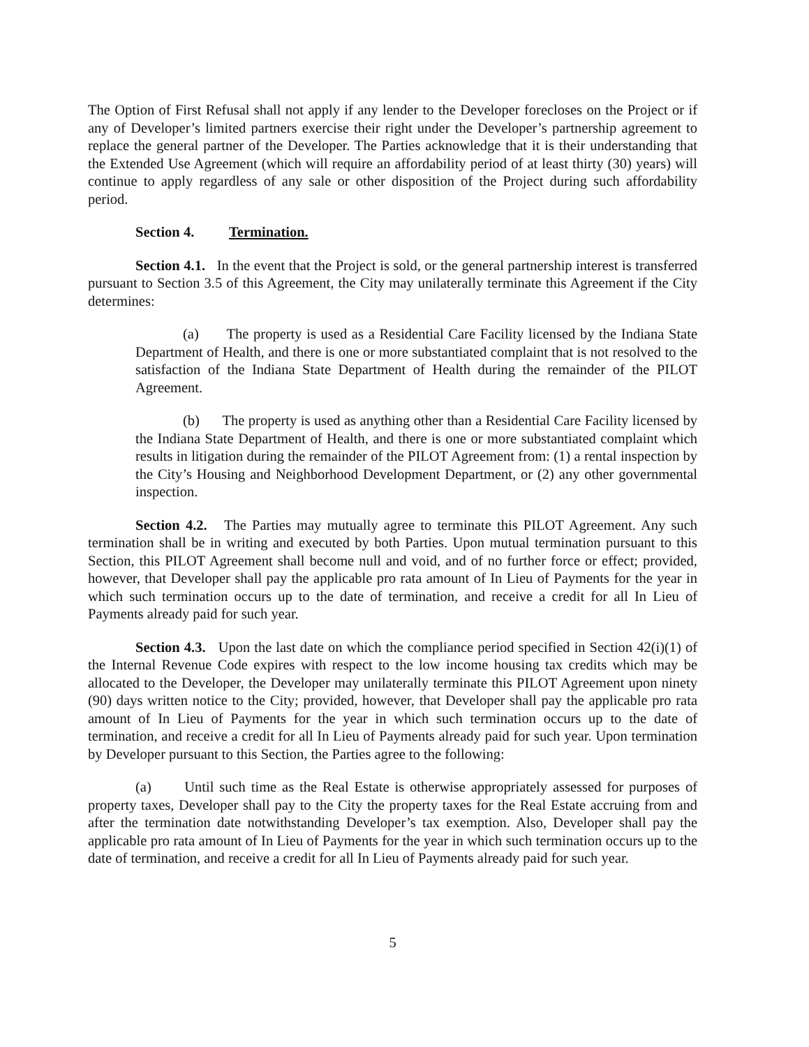The Option of First Refusal shall not apply if any lender to the Developer forecloses on the Project or if any of Developer’s limited partners exercise their right under the Developer’s partnership agreement to replace the general partner of the Developer. The Parties acknowledge that it is their understanding that the Extended Use Agreement (which will require an affordability period of at least thirty (30) years) will continue to apply regardless of any sale or other disposition of the Project during such affordability period.
Section 4. Termination.
Section 4.1. In the event that the Project is sold, or the general partnership interest is transferred pursuant to Section 3.5 of this Agreement, the City may unilaterally terminate this Agreement if the City determines:
(a) The property is used as a Residential Care Facility licensed by the Indiana State Department of Health, and there is one or more substantiated complaint that is not resolved to the satisfaction of the Indiana State Department of Health during the remainder of the PILOT Agreement.
(b) The property is used as anything other than a Residential Care Facility licensed by the Indiana State Department of Health, and there is one or more substantiated complaint which results in litigation during the remainder of the PILOT Agreement from: (1) a rental inspection by the City’s Housing and Neighborhood Development Department, or (2) any other governmental inspection.
Section 4.2. The Parties may mutually agree to terminate this PILOT Agreement. Any such termination shall be in writing and executed by both Parties. Upon mutual termination pursuant to this Section, this PILOT Agreement shall become null and void, and of no further force or effect; provided, however, that Developer shall pay the applicable pro rata amount of In Lieu of Payments for the year in which such termination occurs up to the date of termination, and receive a credit for all In Lieu of Payments already paid for such year.
Section 4.3. Upon the last date on which the compliance period specified in Section 42(i)(1) of the Internal Revenue Code expires with respect to the low income housing tax credits which may be allocated to the Developer, the Developer may unilaterally terminate this PILOT Agreement upon ninety (90) days written notice to the City; provided, however, that Developer shall pay the applicable pro rata amount of In Lieu of Payments for the year in which such termination occurs up to the date of termination, and receive a credit for all In Lieu of Payments already paid for such year. Upon termination by Developer pursuant to this Section, the Parties agree to the following:
(a) Until such time as the Real Estate is otherwise appropriately assessed for purposes of property taxes, Developer shall pay to the City the property taxes for the Real Estate accruing from and after the termination date notwithstanding Developer’s tax exemption. Also, Developer shall pay the applicable pro rata amount of In Lieu of Payments for the year in which such termination occurs up to the date of termination, and receive a credit for all In Lieu of Payments already paid for such year.
5